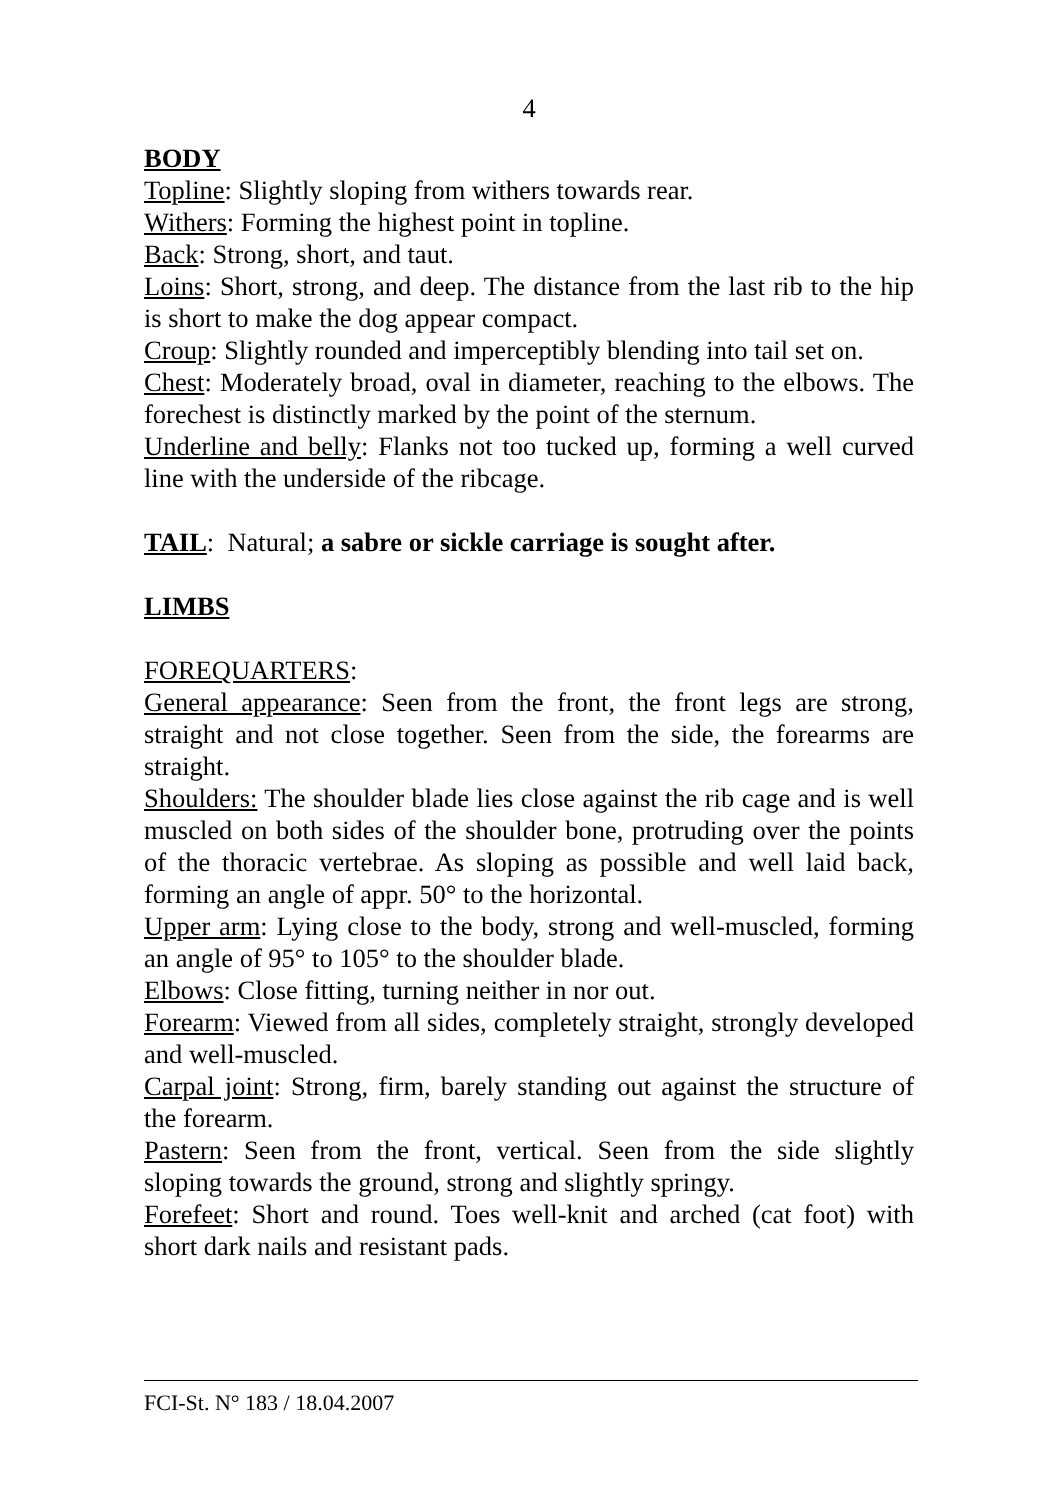4
BODY
Topline: Slightly sloping from withers towards rear.
Withers: Forming the highest point in topline.
Back: Strong, short, and taut.
Loins: Short, strong, and deep. The distance from the last rib to the hip is short to make the dog appear compact.
Croup: Slightly rounded and imperceptibly blending into tail set on.
Chest: Moderately broad, oval in diameter, reaching to the elbows. The forechest is distinctly marked by the point of the sternum.
Underline and belly: Flanks not too tucked up, forming a well curved line with the underside of the ribcage.
TAIL: Natural; a sabre or sickle carriage is sought after.
LIMBS
FOREQUARTERS:
General appearance: Seen from the front, the front legs are strong, straight and not close together. Seen from the side, the forearms are straight.
Shoulders: The shoulder blade lies close against the rib cage and is well muscled on both sides of the shoulder bone, protruding over the points of the thoracic vertebrae. As sloping as possible and well laid back, forming an angle of appr. 50° to the horizontal.
Upper arm: Lying close to the body, strong and well-muscled, forming an angle of 95° to 105° to the shoulder blade.
Elbows: Close fitting, turning neither in nor out.
Forearm: Viewed from all sides, completely straight, strongly developed and well-muscled.
Carpal joint: Strong, firm, barely standing out against the structure of the forearm.
Pastern: Seen from the front, vertical. Seen from the side slightly sloping towards the ground, strong and slightly springy.
Forefeet: Short and round. Toes well-knit and arched (cat foot) with short dark nails and resistant pads.
FCI-St. N° 183 / 18.04.2007